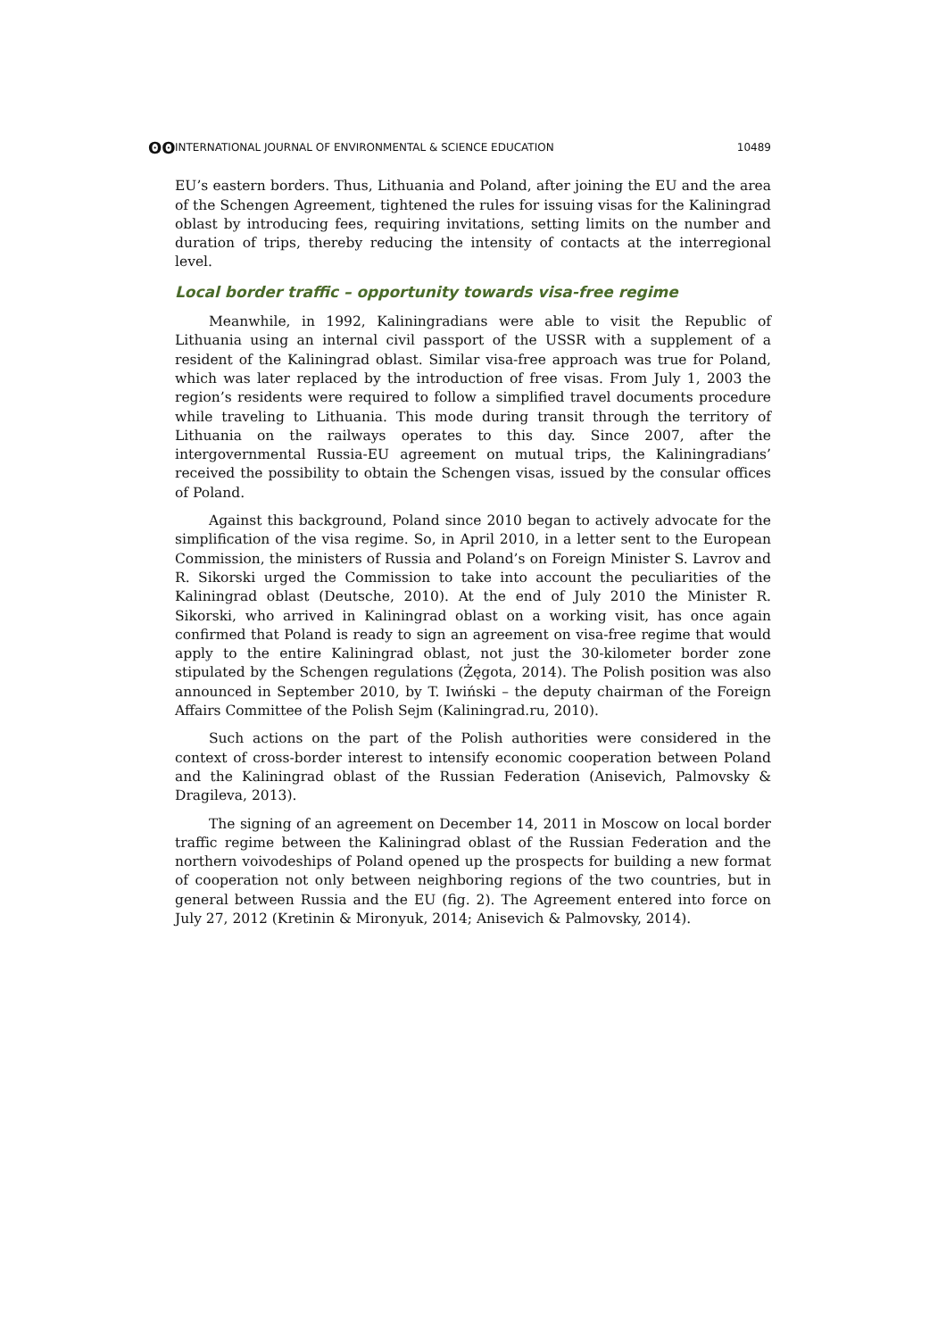ʘʘ INTERNATIONAL JOURNAL OF ENVIRONMENTAL & SCIENCE EDUCATION 10489
EU’s eastern borders. Thus, Lithuania and Poland, after joining the EU and the area of the Schengen Agreement, tightened the rules for issuing visas for the Kaliningrad oblast by introducing fees, requiring invitations, setting limits on the number and duration of trips, thereby reducing the intensity of contacts at the interregional level.
Local border traffic – opportunity towards visa-free regime
Meanwhile, in 1992, Kaliningradians were able to visit the Republic of Lithuania using an internal civil passport of the USSR with a supplement of a resident of the Kaliningrad oblast. Similar visa-free approach was true for Poland, which was later replaced by the introduction of free visas. From July 1, 2003 the region’s residents were required to follow a simplified travel documents procedure while traveling to Lithuania. This mode during transit through the territory of Lithuania on the railways operates to this day. Since 2007, after the intergovernmental Russia-EU agreement on mutual trips, the Kaliningradians’ received the possibility to obtain the Schengen visas, issued by the consular offices of Poland.
Against this background, Poland since 2010 began to actively advocate for the simplification of the visa regime. So, in April 2010, in a letter sent to the European Commission, the ministers of Russia and Poland’s on Foreign Minister S. Lavrov and R. Sikorski urged the Commission to take into account the peculiarities of the Kaliningrad oblast (Deutsche, 2010). At the end of July 2010 the Minister R. Sikorski, who arrived in Kaliningrad oblast on a working visit, has once again confirmed that Poland is ready to sign an agreement on visa-free regime that would apply to the entire Kaliningrad oblast, not just the 30-kilometer border zone stipulated by the Schengen regulations (Żęgota, 2014). The Polish position was also announced in September 2010, by T. Iwiński – the deputy chairman of the Foreign Affairs Committee of the Polish Sejm (Kaliningrad.ru, 2010).
Such actions on the part of the Polish authorities were considered in the context of cross-border interest to intensify economic cooperation between Poland and the Kaliningrad oblast of the Russian Federation (Anisevich, Palmovsky & Dragileva, 2013).
The signing of an agreement on December 14, 2011 in Moscow on local border traffic regime between the Kaliningrad oblast of the Russian Federation and the northern voivodeships of Poland opened up the prospects for building a new format of cooperation not only between neighboring regions of the two countries, but in general between Russia and the EU (fig. 2). The Agreement entered into force on July 27, 2012 (Kretinin & Mironyuk, 2014; Anisevich & Palmovsky, 2014).